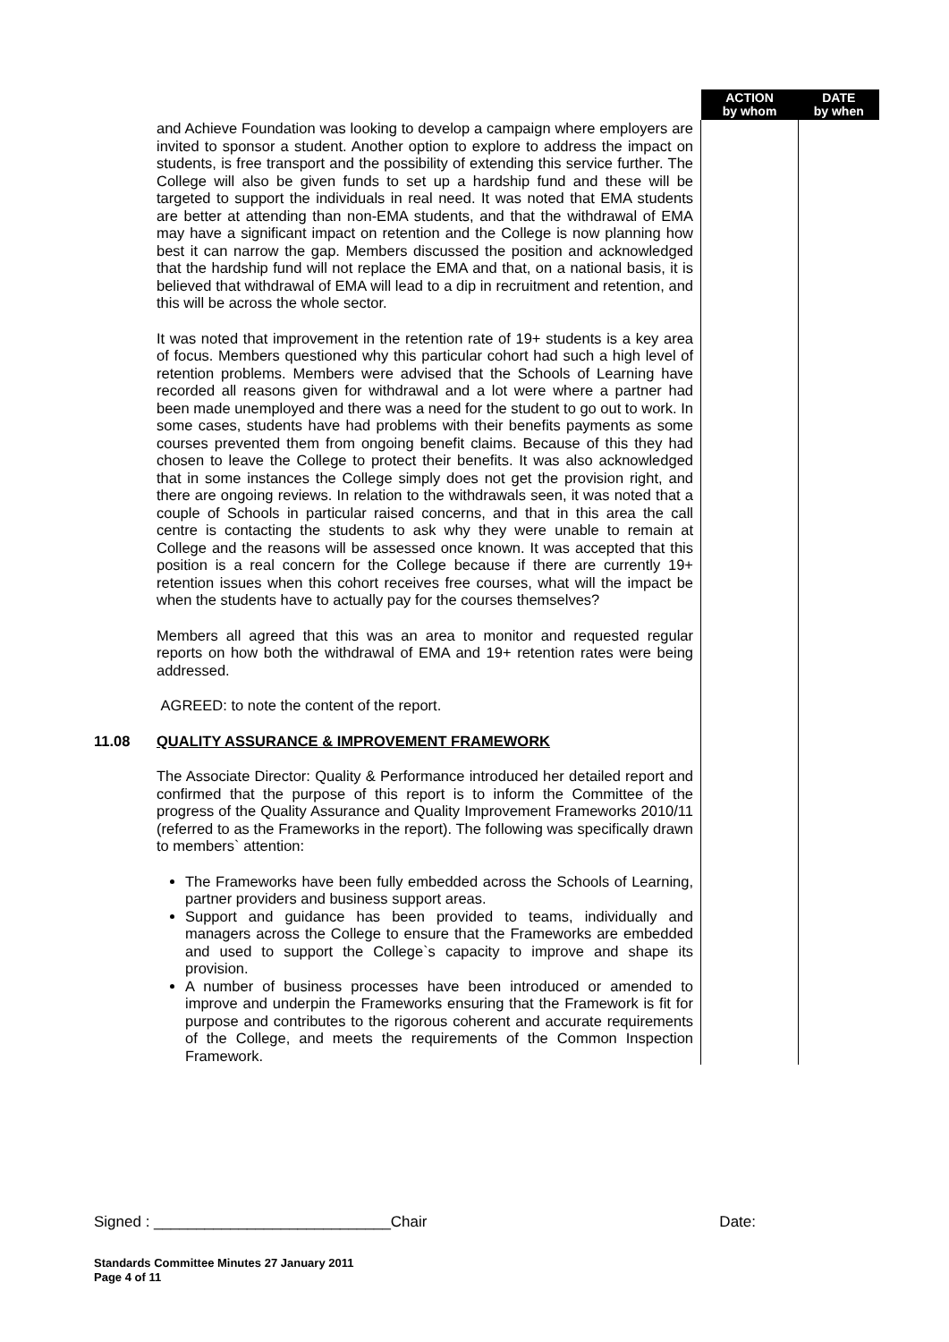| | | ACTION by whom | DATE by when |
| --- | --- | --- | --- |
| | and Achieve Foundation was looking to develop a campaign where employers are invited to sponsor a student. Another option to explore to address the impact on students, is free transport and the possibility of extending this service further. The College will also be given funds to set up a hardship fund and these will be targeted to support the individuals in real need. It was noted that EMA students are better at attending than non-EMA students, and that the withdrawal of EMA may have a significant impact on retention and the College is now planning how best it can narrow the gap. Members discussed the position and acknowledged that the hardship fund will not replace the EMA and that, on a national basis, it is believed that withdrawal of EMA will lead to a dip in recruitment and retention, and this will be across the whole sector. It was noted that improvement in the retention rate of 19+ students is a key area of focus. Members questioned why this particular cohort had such a high level of retention problems. Members were advised that the Schools of Learning have recorded all reasons given for withdrawal and a lot were where a partner had been made unemployed and there was a need for the student to go out to work. In some cases, students have had problems with their benefits payments as some courses prevented them from ongoing benefit claims. Because of this they had chosen to leave the College to protect their benefits. It was also acknowledged that in some instances the College simply does not get the provision right, and there are ongoing reviews. In relation to the withdrawals seen, it was noted that a couple of Schools in particular raised concerns, and that in this area the call centre is contacting the students to ask why they were unable to remain at College and the reasons will be assessed once known. It was accepted that this position is a real concern for the College because if there are currently 19+ retention issues when this cohort receives free courses, what will the impact be when the students have to actually pay for the courses themselves? Members all agreed that this was an area to monitor and requested regular reports on how both the withdrawal of EMA and 19+ retention rates were being addressed. AGREED: to note the content of the report. | | |
| 11.08 | QUALITY ASSURANCE & IMPROVEMENT FRAMEWORK The Associate Director: Quality & Performance introduced her detailed report and confirmed that the purpose of this report is to inform the Committee of the progress of the Quality Assurance and Quality Improvement Frameworks 2010/11 (referred to as the Frameworks in the report). The following was specifically drawn to members` attention: The Frameworks have been fully embedded across the Schools of Learning, partner providers and business support areas. Support and guidance has been provided to teams, individually and managers across the College to ensure that the Frameworks are embedded and used to support the College`s capacity to improve and shape its provision. A number of business processes have been introduced or amended to improve and underpin the Frameworks ensuring that the Framework is fit for purpose and contributes to the rigorous coherent and accurate requirements of the College, and meets the requirements of the Common Inspection Framework. | | |
Signed : ____________________________Chair Date:
Standards Committee Minutes 27 January 2011
Page 4 of 11